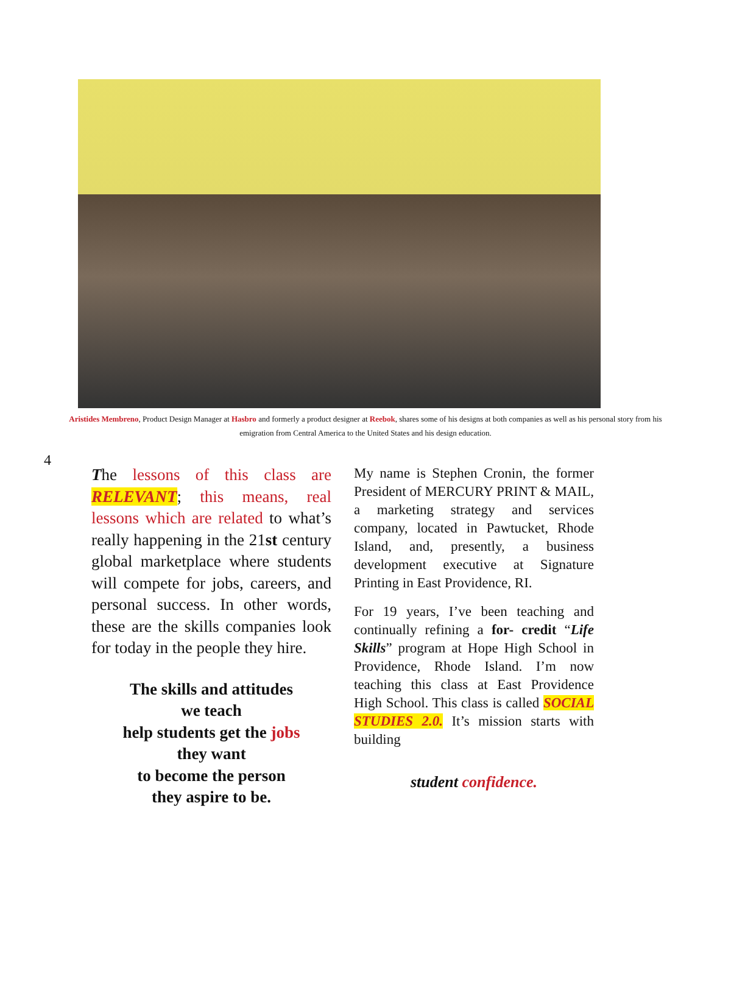Aristides Membreno, Product Design Manager at Hasbro and formerly a product designer at Reebok, shares some of his designs at both companies as well as his personal story from his emigration from Central America to the United States and his design education.
4
The lessons of this class are RELEVANT; this means, real lessons which are related to what’s really happening in the 21st century global marketplace where students will compete for jobs, careers, and personal success. In other words, these are the skills companies look for today in the people they hire.
The skills and attitudes
we teach
help students get the jobs
they want
to become the person
they aspire to be.
My name is Stephen Cronin, the former President of MERCURY PRINT & MAIL, a marketing strategy and services company, located in Pawtucket, Rhode Island, and, presently, a business development executive at Signature Printing in East Providence, RI.
For 19 years, I’ve been teaching and continually refining a for- credit “Life Skills” program at Hope High School in Providence, Rhode Island. I’m now teaching this class at East Providence High School. This class is called SOCIAL STUDIES 2.0. It’s mission starts with building
student confidence.